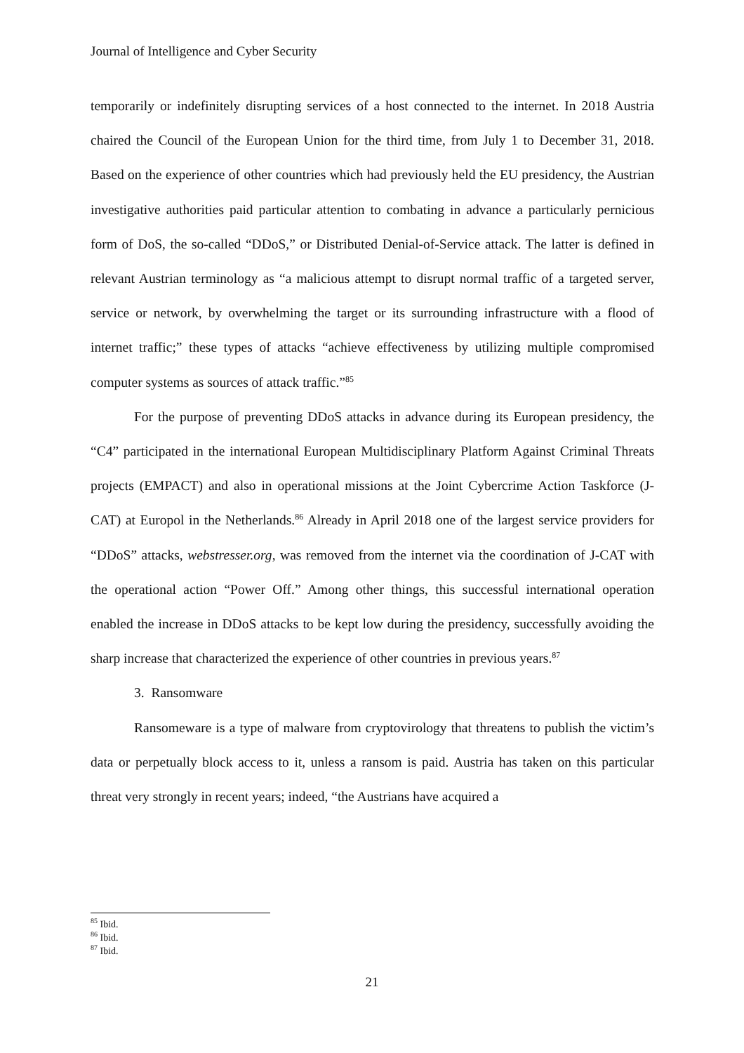Journal of Intelligence and Cyber Security
temporarily or indefinitely disrupting services of a host connected to the internet. In 2018 Austria chaired the Council of the European Union for the third time, from July 1 to December 31, 2018. Based on the experience of other countries which had previously held the EU presidency, the Austrian investigative authorities paid particular attention to combating in advance a particularly pernicious form of DoS, the so-called “DDoS,” or Distributed Denial-of-Service attack. The latter is defined in relevant Austrian terminology as “a malicious attempt to disrupt normal traffic of a targeted server, service or network, by overwhelming the target or its surrounding infrastructure with a flood of internet traffic;” these types of attacks “achieve effectiveness by utilizing multiple compromised computer systems as sources of attack traffic.”<sup>85</sup>
For the purpose of preventing DDoS attacks in advance during its European presidency, the “C4” participated in the international European Multidisciplinary Platform Against Criminal Threats projects (EMPACT) and also in operational missions at the Joint Cybercrime Action Taskforce (J-CAT) at Europol in the Netherlands.<sup>86</sup> Already in April 2018 one of the largest service providers for “DDoS” attacks, webstresser.org, was removed from the internet via the coordination of J-CAT with the operational action “Power Off.” Among other things, this successful international operation enabled the increase in DDoS attacks to be kept low during the presidency, successfully avoiding the sharp increase that characterized the experience of other countries in previous years.<sup>87</sup>
3. Ransomware
Ransomeware is a type of malware from cryptovirology that threatens to publish the victim’s data or perpetually block access to it, unless a ransom is paid. Austria has taken on this particular threat very strongly in recent years; indeed, “the Austrians have acquired a
<sup>85</sup> Ibid.
<sup>86</sup> Ibid.
<sup>87</sup> Ibid.
21